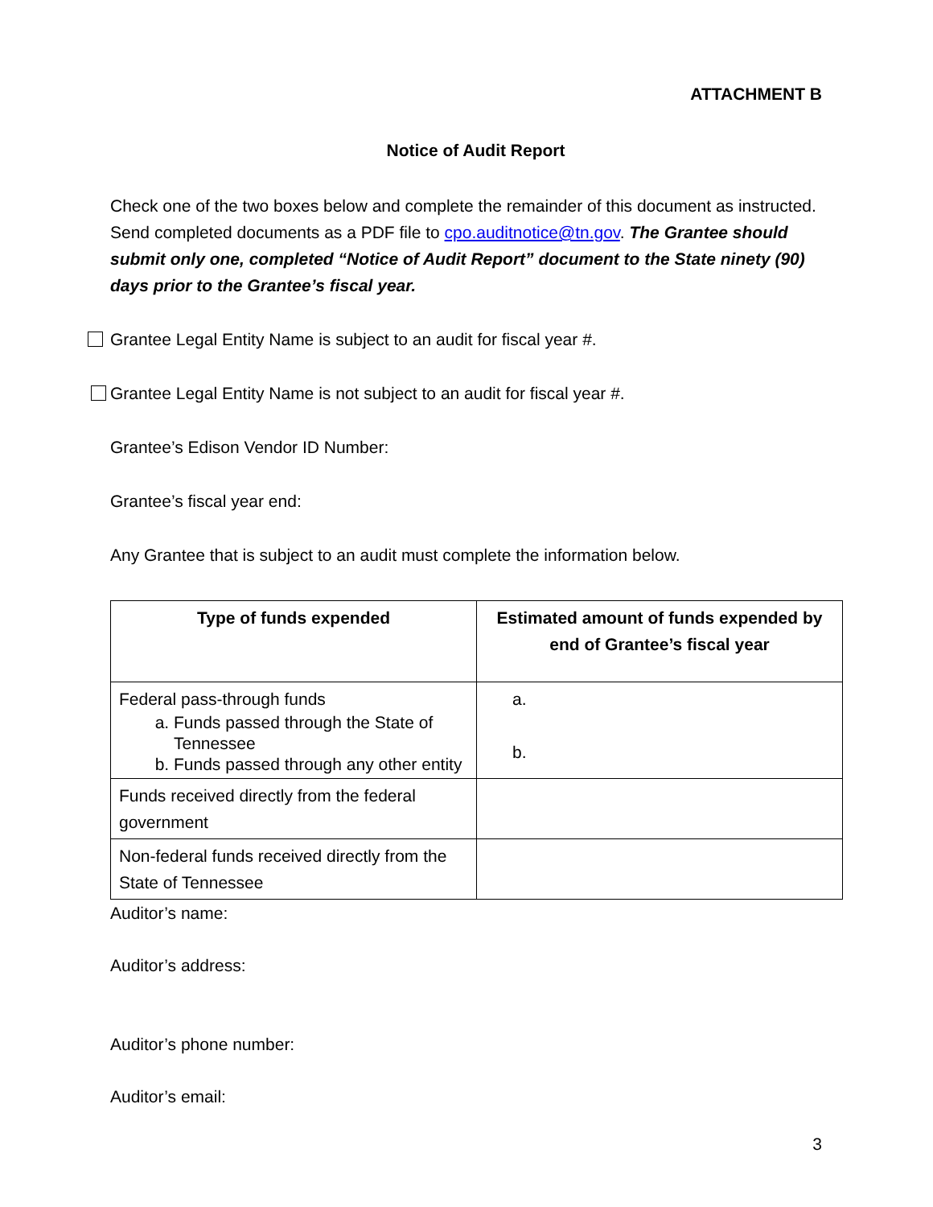ATTACHMENT B
Notice of Audit Report
Check one of the two boxes below and complete the remainder of this document as instructed. Send completed documents as a PDF file to cpo.auditnotice@tn.gov. The Grantee should submit only one, completed “Notice of Audit Report” document to the State ninety (90) days prior to the Grantee’s fiscal year.
Grantee Legal Entity Name is subject to an audit for fiscal year #.
Grantee Legal Entity Name is not subject to an audit for fiscal year #.
Grantee’s Edison Vendor ID Number:
Grantee’s fiscal year end:
Any Grantee that is subject to an audit must complete the information below.
| Type of funds expended | Estimated amount of funds expended by end of Grantee’s fiscal year |
| --- | --- |
| Federal pass-through funds a. Funds passed through the State of Tennessee b. Funds passed through any other entity | a. b. |
| Funds received directly from the federal government | |
| Non-federal funds received directly from the State of Tennessee | |
Auditor’s name:
Auditor’s address:
Auditor’s phone number:
Auditor’s email:
3